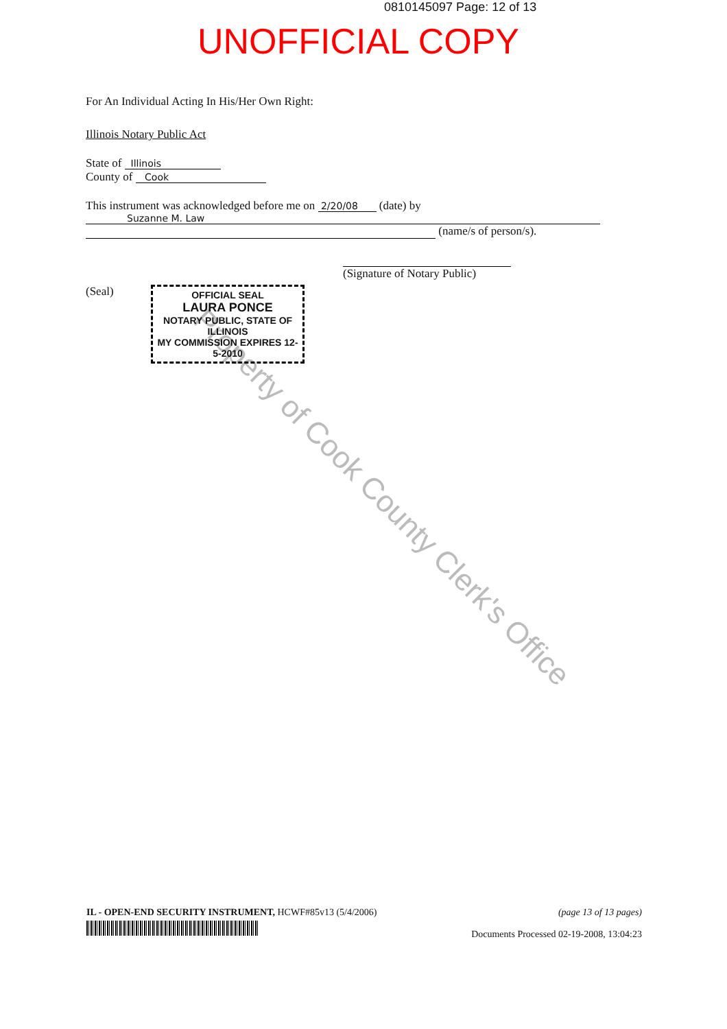0810145097 Page: 12 of 13
UNOFFICIAL COPY
Property of Cook County Clerk's Office
For An Individual Acting In His/Her Own Right:
Illinois Notary Public Act
State of Illinois
County of Cook
This instrument was acknowledged before me on 2/20/08 (date) by
Suzanne M. Law
(name/s of person/s).
(Signature of Notary Public)
(Seal)
OFFICIAL SEAL
LAURA PONCE
NOTARY PUBLIC, STATE OF ILLINOIS
MY COMMISSION EXPIRES 12-5-2010
IL - OPEN-END SECURITY INSTRUMENT, HCWF#85v13 (5/4/2006)
(page 13 of 13 pages)
Documents Processed 02-19-2008, 13:04:23